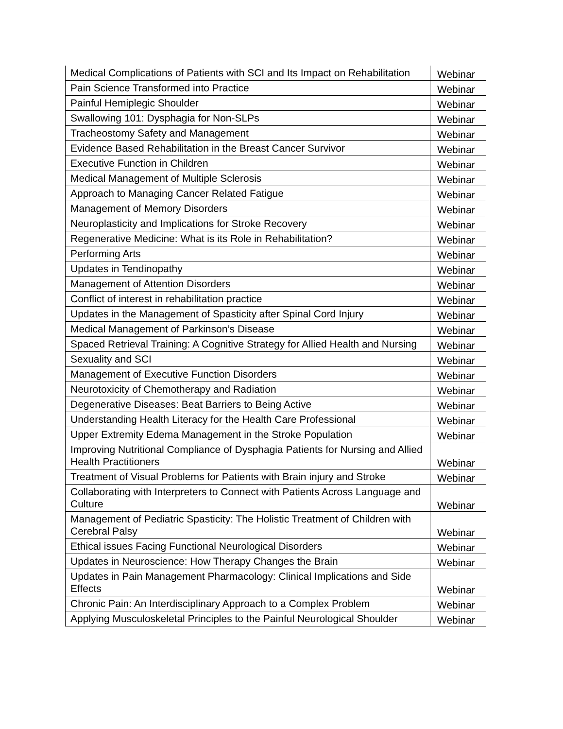| Medical Complications of Patients with SCI and Its Impact on Rehabilitation | Webinar |
| Pain Science Transformed into Practice | Webinar |
| Painful Hemiplegic Shoulder | Webinar |
| Swallowing 101: Dysphagia for Non-SLPs | Webinar |
| Tracheostomy Safety and Management | Webinar |
| Evidence Based Rehabilitation in the Breast Cancer Survivor | Webinar |
| Executive Function in Children | Webinar |
| Medical Management of Multiple Sclerosis | Webinar |
| Approach to Managing Cancer Related Fatigue | Webinar |
| Management of Memory Disorders | Webinar |
| Neuroplasticity and Implications for Stroke Recovery | Webinar |
| Regenerative Medicine: What is its Role in Rehabilitation? | Webinar |
| Performing Arts | Webinar |
| Updates in Tendinopathy | Webinar |
| Management of Attention Disorders | Webinar |
| Conflict of interest in rehabilitation practice | Webinar |
| Updates in the Management of Spasticity after Spinal Cord Injury | Webinar |
| Medical Management of Parkinson’s Disease | Webinar |
| Spaced Retrieval Training: A Cognitive Strategy for Allied Health and Nursing | Webinar |
| Sexuality and SCI | Webinar |
| Management of Executive Function Disorders | Webinar |
| Neurotoxicity of Chemotherapy and Radiation | Webinar |
| Degenerative Diseases: Beat Barriers to Being Active | Webinar |
| Understanding Health Literacy for the Health Care Professional | Webinar |
| Upper Extremity Edema Management in the Stroke Population | Webinar |
| Improving Nutritional Compliance of Dysphagia Patients for Nursing and Allied Health Practitioners | Webinar |
| Treatment of Visual Problems for Patients with Brain injury and Stroke | Webinar |
| Collaborating with Interpreters to Connect with Patients Across Language and Culture | Webinar |
| Management of Pediatric Spasticity: The Holistic Treatment of Children with Cerebral Palsy | Webinar |
| Ethical issues Facing Functional Neurological Disorders | Webinar |
| Updates in Neuroscience: How Therapy Changes the Brain | Webinar |
| Updates in Pain Management Pharmacology: Clinical Implications and Side Effects | Webinar |
| Chronic Pain: An Interdisciplinary Approach to a Complex Problem | Webinar |
| Applying Musculoskeletal Principles to the Painful Neurological Shoulder | Webinar |